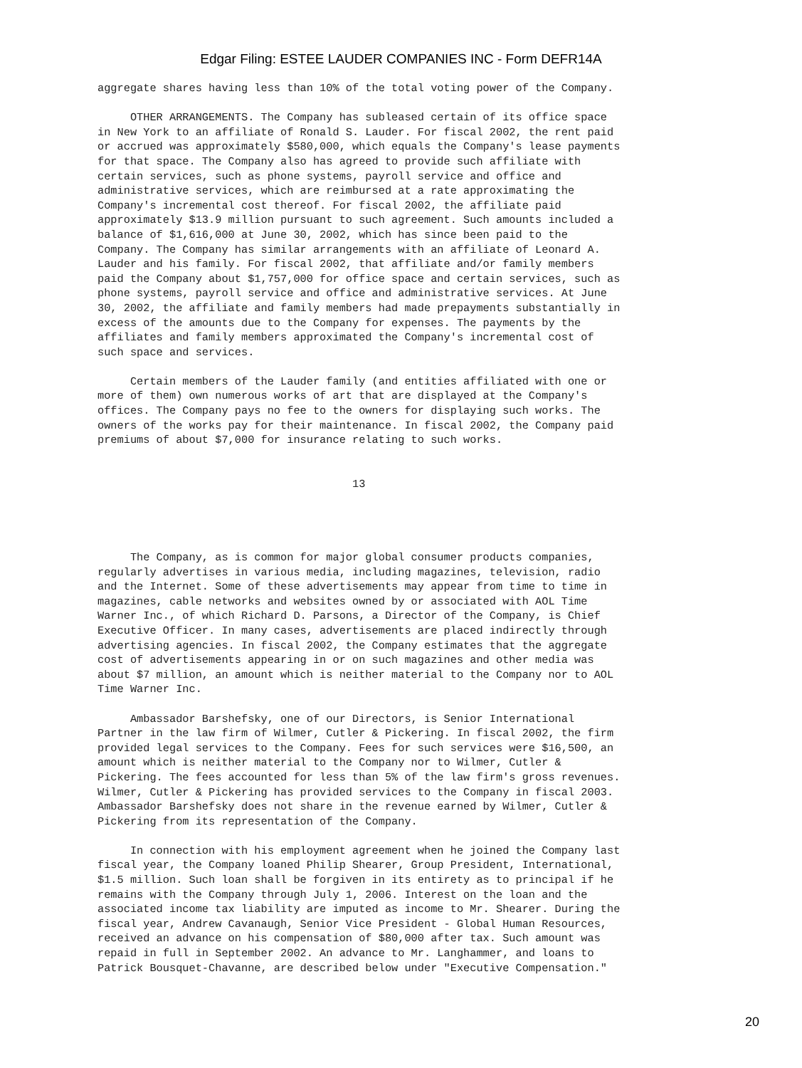Edgar Filing: ESTEE LAUDER COMPANIES INC - Form DEFR14A
aggregate shares having less than 10% of the total voting power of the Company.

     OTHER ARRANGEMENTS. The Company has subleased certain of its office space
in New York to an affiliate of Ronald S. Lauder. For fiscal 2002, the rent paid
or accrued was approximately $580,000, which equals the Company's lease payments
for that space. The Company also has agreed to provide such affiliate with
certain services, such as phone systems, payroll service and office and
administrative services, which are reimbursed at a rate approximating the
Company's incremental cost thereof. For fiscal 2002, the affiliate paid
approximately $13.9 million pursuant to such agreement. Such amounts included a
balance of $1,616,000 at June 30, 2002, which has since been paid to the
Company. The Company has similar arrangements with an affiliate of Leonard A.
Lauder and his family. For fiscal 2002, that affiliate and/or family members
paid the Company about $1,757,000 for office space and certain services, such as
phone systems, payroll service and office and administrative services. At June
30, 2002, the affiliate and family members had made prepayments substantially in
excess of the amounts due to the Company for expenses. The payments by the
affiliates and family members approximated the Company's incremental cost of
such space and services.

     Certain members of the Lauder family (and entities affiliated with one or
more of them) own numerous works of art that are displayed at the Company's
offices. The Company pays no fee to the owners for displaying such works. The
owners of the works pay for their maintenance. In fiscal 2002, the Company paid
premiums of about $7,000 for insurance relating to such works.


                                       13




     The Company, as is common for major global consumer products companies,
regularly advertises in various media, including magazines, television, radio
and the Internet. Some of these advertisements may appear from time to time in
magazines, cable networks and websites owned by or associated with AOL Time
Warner Inc., of which Richard D. Parsons, a Director of the Company, is Chief
Executive Officer. In many cases, advertisements are placed indirectly through
advertising agencies. In fiscal 2002, the Company estimates that the aggregate
cost of advertisements appearing in or on such magazines and other media was
about $7 million, an amount which is neither material to the Company nor to AOL
Time Warner Inc.

     Ambassador Barshefsky, one of our Directors, is Senior International
Partner in the law firm of Wilmer, Cutler & Pickering. In fiscal 2002, the firm
provided legal services to the Company. Fees for such services were $16,500, an
amount which is neither material to the Company nor to Wilmer, Cutler &
Pickering. The fees accounted for less than 5% of the law firm's gross revenues.
Wilmer, Cutler & Pickering has provided services to the Company in fiscal 2003.
Ambassador Barshefsky does not share in the revenue earned by Wilmer, Cutler &
Pickering from its representation of the Company.

     In connection with his employment agreement when he joined the Company last
fiscal year, the Company loaned Philip Shearer, Group President, International,
$1.5 million. Such loan shall be forgiven in its entirety as to principal if he
remains with the Company through July 1, 2006. Interest on the loan and the
associated income tax liability are imputed as income to Mr. Shearer. During the
fiscal year, Andrew Cavanaugh, Senior Vice President - Global Human Resources,
received an advance on his compensation of $80,000 after tax. Such amount was
repaid in full in September 2002. An advance to Mr. Langhammer, and loans to
Patrick Bousquet-Chavanne, are described below under "Executive Compensation."
20